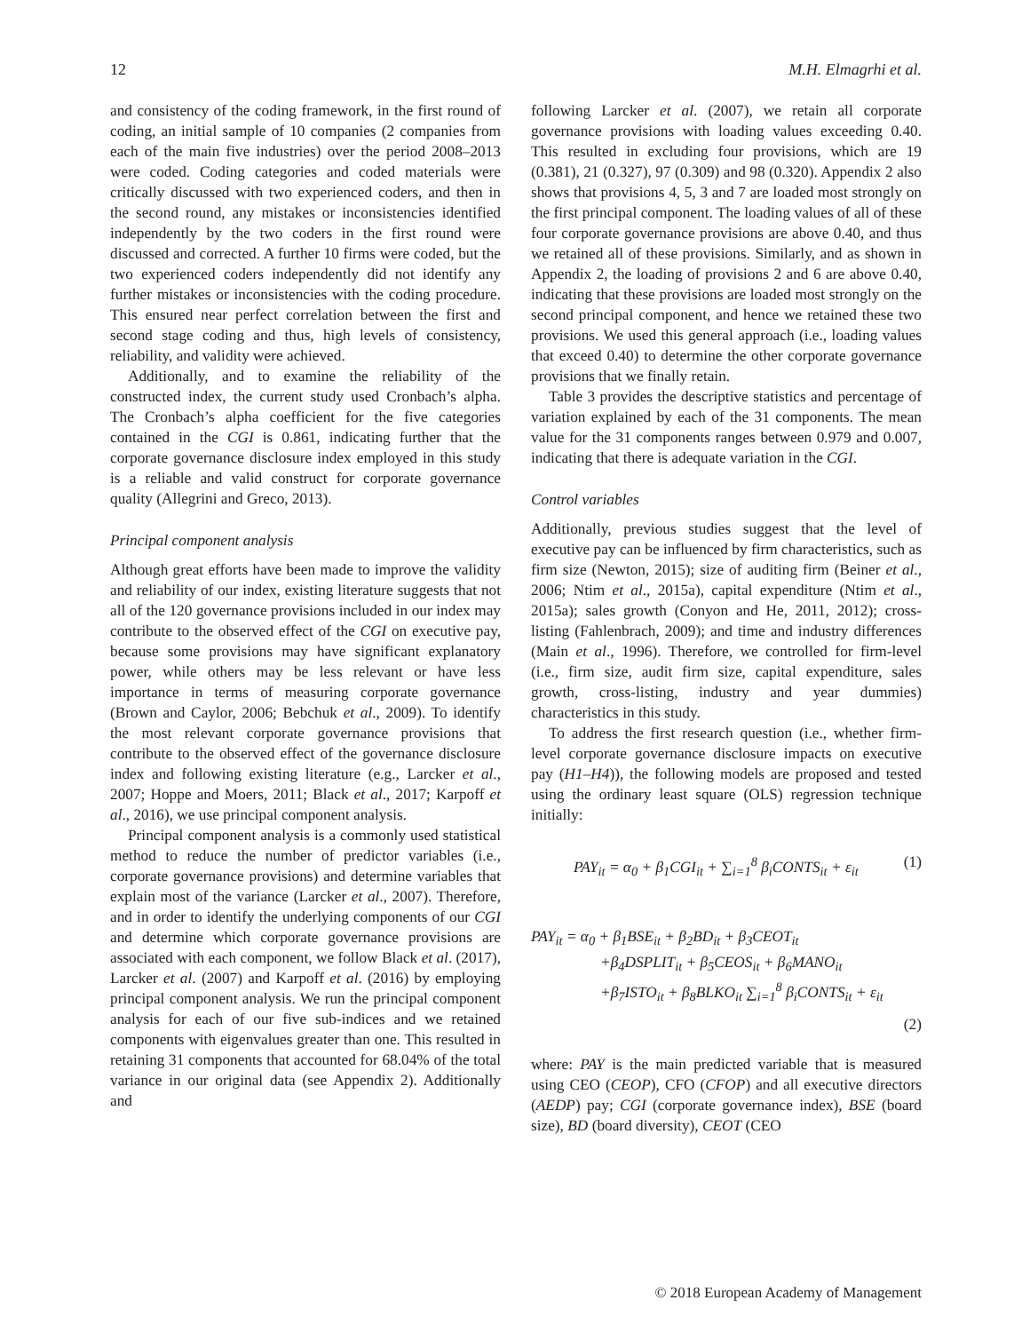12 M.H. Elmagrhi et al.
and consistency of the coding framework, in the first round of coding, an initial sample of 10 companies (2 companies from each of the main five industries) over the period 2008–2013 were coded. Coding categories and coded materials were critically discussed with two experienced coders, and then in the second round, any mistakes or inconsistencies identified independently by the two coders in the first round were discussed and corrected. A further 10 firms were coded, but the two experienced coders independently did not identify any further mistakes or inconsistencies with the coding procedure. This ensured near perfect correlation between the first and second stage coding and thus, high levels of consistency, reliability, and validity were achieved.
Additionally, and to examine the reliability of the constructed index, the current study used Cronbach’s alpha. The Cronbach’s alpha coefficient for the five categories contained in the CGI is 0.861, indicating further that the corporate governance disclosure index employed in this study is a reliable and valid construct for corporate governance quality (Allegrini and Greco, 2013).
Principal component analysis
Although great efforts have been made to improve the validity and reliability of our index, existing literature suggests that not all of the 120 governance provisions included in our index may contribute to the observed effect of the CGI on executive pay, because some provisions may have significant explanatory power, while others may be less relevant or have less importance in terms of measuring corporate governance (Brown and Caylor, 2006; Bebchuk et al., 2009). To identify the most relevant corporate governance provisions that contribute to the observed effect of the governance disclosure index and following existing literature (e.g., Larcker et al., 2007; Hoppe and Moers, 2011; Black et al., 2017; Karpoff et al., 2016), we use principal component analysis.
Principal component analysis is a commonly used statistical method to reduce the number of predictor variables (i.e., corporate governance provisions) and determine variables that explain most of the variance (Larcker et al., 2007). Therefore, and in order to identify the underlying components of our CGI and determine which corporate governance provisions are associated with each component, we follow Black et al. (2017), Larcker et al. (2007) and Karpoff et al. (2016) by employing principal component analysis. We run the principal component analysis for each of our five sub-indices and we retained components with eigenvalues greater than one. This resulted in retaining 31 components that accounted for 68.04% of the total variance in our original data (see Appendix 2). Additionally and
following Larcker et al. (2007), we retain all corporate governance provisions with loading values exceeding 0.40. This resulted in excluding four provisions, which are 19 (0.381), 21 (0.327), 97 (0.309) and 98 (0.320). Appendix 2 also shows that provisions 4, 5, 3 and 7 are loaded most strongly on the first principal component. The loading values of all of these four corporate governance provisions are above 0.40, and thus we retained all of these provisions. Similarly, and as shown in Appendix 2, the loading of provisions 2 and 6 are above 0.40, indicating that these provisions are loaded most strongly on the second principal component, and hence we retained these two provisions. We used this general approach (i.e., loading values that exceed 0.40) to determine the other corporate governance provisions that we finally retain.
Table 3 provides the descriptive statistics and percentage of variation explained by each of the 31 components. The mean value for the 31 components ranges between 0.979 and 0.007, indicating that there is adequate variation in the CGI.
Control variables
Additionally, previous studies suggest that the level of executive pay can be influenced by firm characteristics, such as firm size (Newton, 2015); size of auditing firm (Beiner et al., 2006; Ntim et al., 2015a), capital expenditure (Ntim et al., 2015a); sales growth (Conyon and He, 2011, 2012); cross-listing (Fahlenbrach, 2009); and time and industry differences (Main et al., 1996). Therefore, we controlled for firm-level (i.e., firm size, audit firm size, capital expenditure, sales growth, cross-listing, industry and year dummies) characteristics in this study.
To address the first research question (i.e., whether firm-level corporate governance disclosure impacts on executive pay (H1–H4)), the following models are proposed and tested using the ordinary least square (OLS) regression technique initially:
PAY<sub>it</sub> = α<sub>0</sub> + β<sub>1</sub>CGI<sub>it</sub> + ∑<sub>i=1</sub><sup>8</sup> β<sub>i</sub>CONTS<sub>it</sub> + ε<sub>it</sub> (1)
PAY<sub>it</sub> = α<sub>0</sub> + β<sub>1</sub>BSE<sub>it</sub> + β<sub>2</sub>BD<sub>it</sub> + β<sub>3</sub>CEOT<sub>it</sub>
+β<sub>4</sub>DSPLIT<sub>it</sub> + β<sub>5</sub>CEOS<sub>it</sub> + β<sub>6</sub>MANO<sub>it</sub>
+β<sub>7</sub>ISTO<sub>it</sub> + β<sub>8</sub>BLKO<sub>it</sub> ∑<sub>i=1</sub><sup>8</sup> β<sub>i</sub>CONTS<sub>it</sub> + ε<sub>it</sub>
(2)
where: PAY is the main predicted variable that is measured using CEO (CEOP), CFO (CFOP) and all executive directors (AEDP) pay; CGI (corporate governance index), BSE (board size), BD (board diversity), CEOT (CEO
© 2018 European Academy of Management